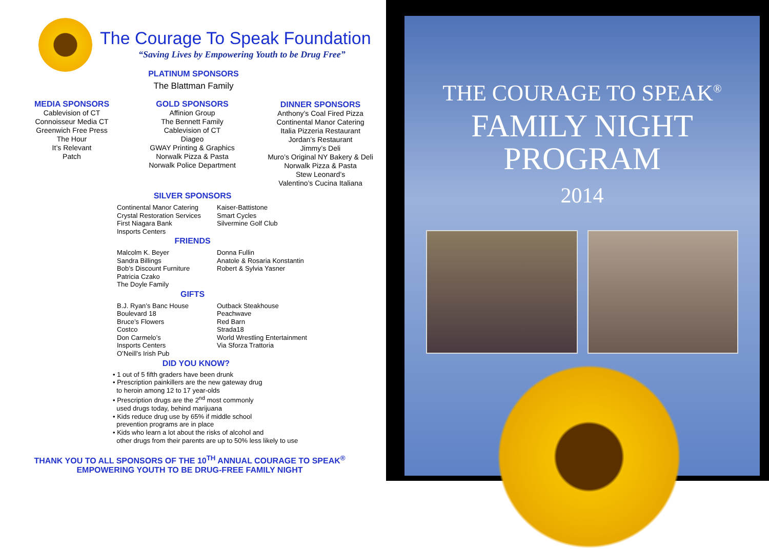The Courage To Speak Foundation
“Saving Lives by Empowering Youth to be Drug Free”
PLATINUM SPONSORS
The Blattman Family
MEDIA SPONSORS
Cablevision of CT
Connoisseur Media CT
Greenwich Free Press
The Hour
It’s Relevant
Patch
GOLD SPONSORS
Affinion Group
The Bennett Family
Cablevision of CT
Diageo
GWAY Printing & Graphics
Norwalk Pizza & Pasta
Norwalk Police Department
DINNER SPONSORS
Anthony’s Coal Fired Pizza
Continental Manor Catering
Italia Pizzeria Restaurant
Jordan’s Restaurant
Jimmy’s Deli
Muro’s Original NY Bakery & Deli
Norwalk Pizza & Pasta
Stew Leonard’s
Valentino’s Cucina Italiana
SILVER SPONSORS
Continental Manor Catering
Crystal Restoration Services
First Niagara Bank
Insports Centers
Kaiser-Battistone
Smart Cycles
Silvermine Golf Club
FRIENDS
Malcolm K. Beyer
Sandra Billings
Bob’s Discount Furniture
Patricia Czako
The Doyle Family
Donna Fullin
Anatole & Rosaria Konstantin
Robert & Sylvia Yasner
GIFTS
B.J. Ryan’s Banc House
Boulevard 18
Bruce’s Flowers
Costco
Don Carmelo’s
Insports Centers
O’Neill’s Irish Pub
Outback Steakhouse
Peachwave
Red Barn
Strada18
World Wrestling Entertainment
Via Sforza Trattoria
DID YOU KNOW?
• 1 out of 5 fifth graders have been drunk
• Prescription painkillers are the new gateway drug
to heroin among 12 to 17 year-olds
• Prescription drugs are the 2<sup>nd</sup> most commonly
used drugs today, behind marijuana
• Kids reduce drug use by 65% if middle school
prevention programs are in place
• Kids who learn a lot about the risks of alcohol and
other drugs from their parents are up to 50% less likely to use
THANK YOU TO ALL SPONSORS OF THE 10<sup>TH</sup> ANNUAL COURAGE TO SPEAK<sup>®</sup>
EMPOWERING YOUTH TO BE DRUG-FREE FAMILY NIGHT
THE COURAGE TO SPEAK<sup>®</sup>
FAMILY NIGHT
PROGRAM
2014